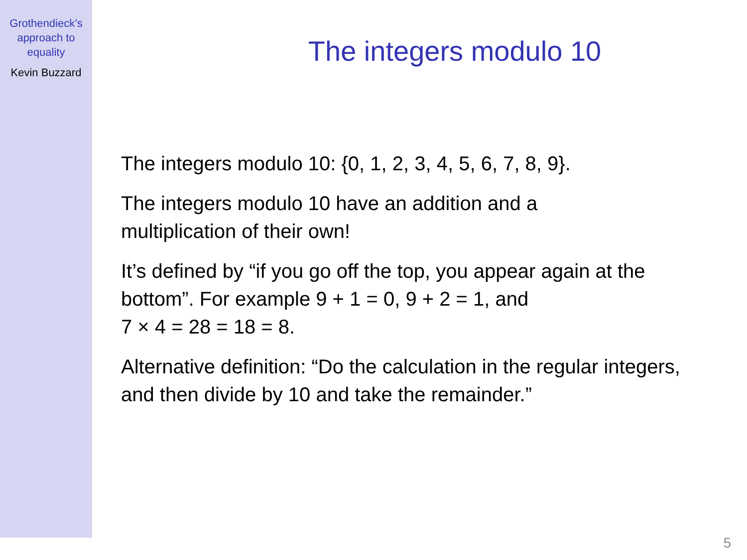Grothendieck’s
approach to
equality
Kevin Buzzard
The integers modulo 10
The integers modulo 10: {0, 1, 2, 3, 4, 5, 6, 7, 8, 9}.
The integers modulo 10 have an addition and a
multiplication of their own!
It’s defined by “if you go off the top, you appear again at the bottom”. For example 9 + 1 = 0, 9 + 2 = 1, and
7 × 4 = 28 = 18 = 8.
Alternative definition: “Do the calculation in the regular integers, and then divide by 10 and take the remainder.”
5